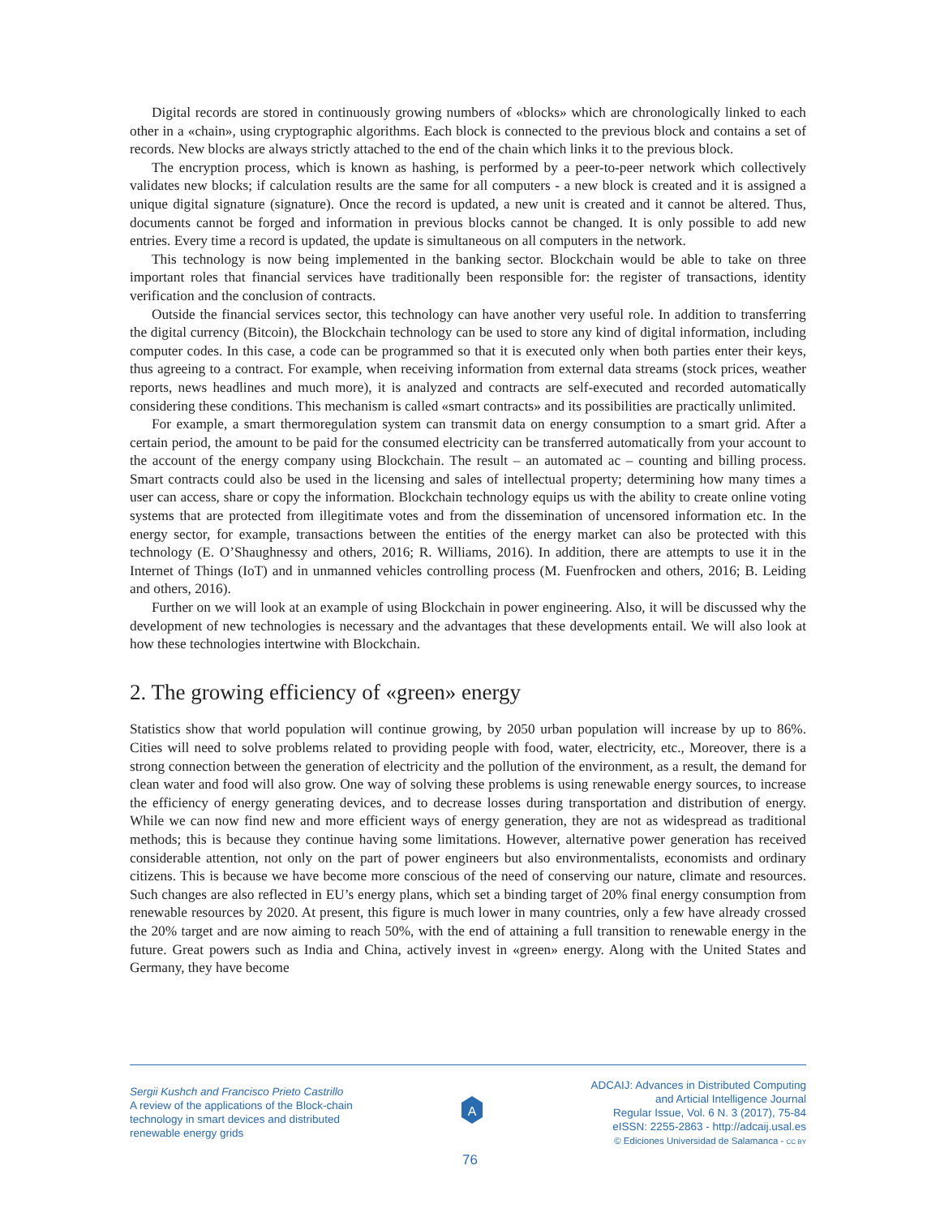Digital records are stored in continuously growing numbers of «blocks» which are chronologically linked to each other in a «chain», using cryptographic algorithms. Each block is connected to the previous block and contains a set of records. New blocks are always strictly attached to the end of the chain which links it to the previous block.
The encryption process, which is known as hashing, is performed by a peer-to-peer network which collectively validates new blocks; if calculation results are the same for all computers - a new block is created and it is assigned a unique digital signature (signature). Once the record is updated, a new unit is created and it cannot be altered. Thus, documents cannot be forged and information in previous blocks cannot be changed. It is only possible to add new entries. Every time a record is updated, the update is simultaneous on all computers in the network.
This technology is now being implemented in the banking sector. Blockchain would be able to take on three important roles that financial services have traditionally been responsible for: the register of transactions, identity verification and the conclusion of contracts.
Outside the financial services sector, this technology can have another very useful role. In addition to transferring the digital currency (Bitcoin), the Blockchain technology can be used to store any kind of digital information, including computer codes. In this case, a code can be programmed so that it is executed only when both parties enter their keys, thus agreeing to a contract. For example, when receiving information from external data streams (stock prices, weather reports, news headlines and much more), it is analyzed and contracts are self-executed and recorded automatically considering these conditions. This mechanism is called «smart contracts» and its possibilities are practically unlimited.
For example, a smart thermoregulation system can transmit data on energy consumption to a smart grid. After a certain period, the amount to be paid for the consumed electricity can be transferred automatically from your account to the account of the energy company using Blockchain. The result – an automated ac – counting and billing process. Smart contracts could also be used in the licensing and sales of intellectual property; determining how many times a user can access, share or copy the information. Blockchain technology equips us with the ability to create online voting systems that are protected from illegitimate votes and from the dissemination of uncensored information etc. In the energy sector, for example, transactions between the entities of the energy market can also be protected with this technology (E. O’Shaughnessy and others, 2016; R. Williams, 2016). In addition, there are attempts to use it in the Internet of Things (IoT) and in unmanned vehicles controlling process (M. Fuenfrocken and others, 2016; B. Leiding and others, 2016).
Further on we will look at an example of using Blockchain in power engineering. Also, it will be discussed why the development of new technologies is necessary and the advantages that these developments entail. We will also look at how these technologies intertwine with Blockchain.
2. The growing efficiency of «green» energy
Statistics show that world population will continue growing, by 2050 urban population will increase by up to 86%. Cities will need to solve problems related to providing people with food, water, electricity, etc., Moreover, there is a strong connection between the generation of electricity and the pollution of the environment, as a result, the demand for clean water and food will also grow. One way of solving these problems is using renewable energy sources, to increase the efficiency of energy generating devices, and to decrease losses during transportation and distribution of energy. While we can now find new and more efficient ways of energy generation, they are not as widespread as traditional methods; this is because they continue having some limitations. However, alternative power generation has received considerable attention, not only on the part of power engineers but also environmentalists, economists and ordinary citizens. This is because we have become more conscious of the need of conserving our nature, climate and resources. Such changes are also reflected in EU’s energy plans, which set a binding target of 20% final energy consumption from renewable resources by 2020. At present, this figure is much lower in many countries, only a few have already crossed the 20% target and are now aiming to reach 50%, with the end of attaining a full transition to renewable energy in the future. Great powers such as India and China, actively invest in «green» energy. Along with the United States and Germany, they have become
Sergii Kushch and Francisco Prieto Castrillo
A review of the applications of the Block-chain
technology in smart devices and distributed
renewable energy grids
A
ADCAIJ: Advances in Distributed Computing
and Articial Intelligence Journal
Regular Issue, Vol. 6 N. 3 (2017), 75-84
eISSN: 2255-2863 - http://adcaij.usal.es
© Ediciones Universidad de Salamanca - CC BY
76